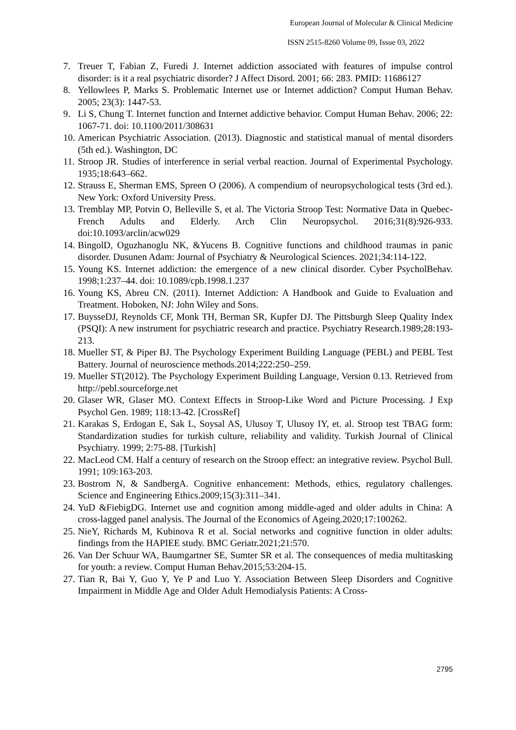European Journal of Molecular & Clinical Medicine
ISSN 2515-8260 Volume 09, Issue 03, 2022
7. Treuer T, Fabian Z, Furedi J. Internet addiction associated with features of impulse control disorder: is it a real psychiatric disorder? J Affect Disord. 2001; 66: 283. PMID: 11686127
8. Yellowlees P, Marks S. Problematic Internet use or Internet addiction? Comput Human Behav. 2005; 23(3): 1447-53.
9. Li S, Chung T. Internet function and Internet addictive behavior. Comput Human Behav. 2006; 22: 1067-71. doi: 10.1100/2011/308631
10. American Psychiatric Association. (2013). Diagnostic and statistical manual of mental disorders (5th ed.). Washington, DC
11. Stroop JR. Studies of interference in serial verbal reaction. Journal of Experimental Psychology. 1935;18:643–662.
12. Strauss E, Sherman EMS, Spreen O (2006). A compendium of neuropsychological tests (3rd ed.). New York: Oxford University Press.
13. Tremblay MP, Potvin O, Belleville S, et al. The Victoria Stroop Test: Normative Data in Quebec-French Adults and Elderly. Arch Clin Neuropsychol. 2016;31(8):926-933. doi:10.1093/arclin/acw029
14. BingolD, Oguzhanoglu NK, &Yucens B. Cognitive functions and childhood traumas in panic disorder. Dusunen Adam: Journal of Psychiatry & Neurological Sciences. 2021;34:114-122.
15. Young KS. Internet addiction: the emergence of a new clinical disorder. Cyber PsycholBehav. 1998;1:237–44. doi: 10.1089/cpb.1998.1.237
16. Young KS, Abreu CN. (2011). Internet Addiction: A Handbook and Guide to Evaluation and Treatment. Hoboken, NJ: John Wiley and Sons.
17. BuysseDJ, Reynolds CF, Monk TH, Berman SR, Kupfer DJ. The Pittsburgh Sleep Quality Index (PSQI): A new instrument for psychiatric research and practice. Psychiatry Research.1989;28:193-213.
18. Mueller ST, & Piper BJ. The Psychology Experiment Building Language (PEBL) and PEBL Test Battery. Journal of neuroscience methods.2014;222:250–259.
19. Mueller ST(2012). The Psychology Experiment Building Language, Version 0.13. Retrieved from http://pebl.sourceforge.net
20. Glaser WR, Glaser MO. Context Effects in Stroop-Like Word and Picture Processing. J Exp Psychol Gen. 1989; 118:13-42. [CrossRef]
21. Karakas S, Erdogan E, Sak L, Soysal AS, Ulusoy T, Ulusoy IY, et. al. Stroop test TBAG form: Standardization studies for turkish culture, reliability and validity. Turkish Journal of Clinical Psychiatry. 1999; 2:75-88. [Turkish]
22. MacLeod CM. Half a century of research on the Stroop effect: an integrative review. Psychol Bull. 1991; 109:163-203.
23. Bostrom N, & SandbergA. Cognitive enhancement: Methods, ethics, regulatory challenges. Science and Engineering Ethics.2009;15(3):311–341.
24. YuD &FiebigDG. Internet use and cognition among middle-aged and older adults in China: A cross-lagged panel analysis. The Journal of the Economics of Ageing.2020;17:100262.
25. NieY, Richards M, Kubinova R et al. Social networks and cognitive function in older adults: findings from the HAPIEE study. BMC Geriatr.2021;21:570.
26. Van Der Schuur WA, Baumgartner SE, Sumter SR et al. The consequences of media multitasking for youth: a review. Comput Human Behav.2015;53:204-15.
27. Tian R, Bai Y, Guo Y, Ye P and Luo Y. Association Between Sleep Disorders and Cognitive Impairment in Middle Age and Older Adult Hemodialysis Patients: A Cross-
2795